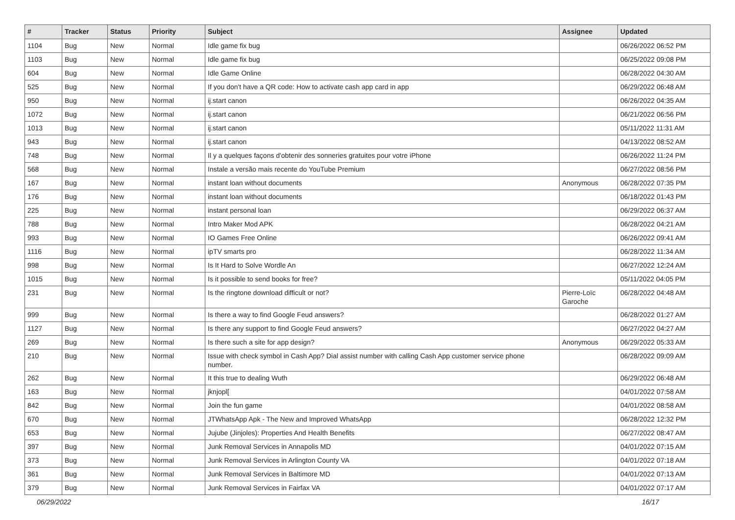| # | Tracker | Status | Priority | Subject | Assignee | Updated |
| --- | --- | --- | --- | --- | --- | --- |
| 1104 | Bug | New | Normal | Idle game fix bug | | 06/26/2022 06:52 PM |
| 1103 | Bug | New | Normal | Idle game fix bug | | 06/25/2022 09:08 PM |
| 604 | Bug | New | Normal | Idle Game Online | | 06/28/2022 04:30 AM |
| 525 | Bug | New | Normal | If you don't have a QR code: How to activate cash app card in app | | 06/29/2022 06:48 AM |
| 950 | Bug | New | Normal | ij.start canon | | 06/26/2022 04:35 AM |
| 1072 | Bug | New | Normal | ij.start canon | | 06/21/2022 06:56 PM |
| 1013 | Bug | New | Normal | ij.start canon | | 05/11/2022 11:31 AM |
| 943 | Bug | New | Normal | ij.start canon | | 04/13/2022 08:52 AM |
| 748 | Bug | New | Normal | Il y a quelques façons d'obtenir des sonneries gratuites pour votre iPhone | | 06/26/2022 11:24 PM |
| 568 | Bug | New | Normal | Instale a versão mais recente do YouTube Premium | | 06/27/2022 08:56 PM |
| 167 | Bug | New | Normal | instant loan without documents | Anonymous | 06/28/2022 07:35 PM |
| 176 | Bug | New | Normal | instant loan without documents | | 06/18/2022 01:43 PM |
| 225 | Bug | New | Normal | instant personal loan | | 06/29/2022 06:37 AM |
| 788 | Bug | New | Normal | Intro Maker Mod APK | | 06/28/2022 04:21 AM |
| 993 | Bug | New | Normal | IO Games Free Online | | 06/26/2022 09:41 AM |
| 1116 | Bug | New | Normal | ipTV smarts pro | | 06/28/2022 11:34 AM |
| 998 | Bug | New | Normal | Is It Hard to Solve Wordle An | | 06/27/2022 12:24 AM |
| 1015 | Bug | New | Normal | Is it possible to send books for free? | | 05/11/2022 04:05 PM |
| 231 | Bug | New | Normal | Is the ringtone download difficult or not? | Pierre-Loïc Garoche | 06/28/2022 04:48 AM |
| 999 | Bug | New | Normal | Is there a way to find Google Feud answers? | | 06/28/2022 01:27 AM |
| 1127 | Bug | New | Normal | Is there any support to find Google Feud answers? | | 06/27/2022 04:27 AM |
| 269 | Bug | New | Normal | Is there such a site for app design? | Anonymous | 06/29/2022 05:33 AM |
| 210 | Bug | New | Normal | Issue with check symbol in Cash App? Dial assist number with calling Cash App customer service phone number. | | 06/28/2022 09:09 AM |
| 262 | Bug | New | Normal | It this true to dealing Wuth | | 06/29/2022 06:48 AM |
| 163 | Bug | New | Normal | jknjopl[ | | 04/01/2022 07:58 AM |
| 842 | Bug | New | Normal | Join the fun game | | 04/01/2022 08:58 AM |
| 670 | Bug | New | Normal | JTWhatsApp Apk - The New and Improved WhatsApp | | 06/28/2022 12:32 PM |
| 653 | Bug | New | Normal | Jujube (Jinjoles): Properties And Health Benefits | | 06/27/2022 08:47 AM |
| 397 | Bug | New | Normal | Junk Removal Services in Annapolis MD | | 04/01/2022 07:15 AM |
| 373 | Bug | New | Normal | Junk Removal Services in Arlington County VA | | 04/01/2022 07:18 AM |
| 361 | Bug | New | Normal | Junk Removal Services in Baltimore MD | | 04/01/2022 07:13 AM |
| 379 | Bug | New | Normal | Junk Removal Services in Fairfax VA | | 04/01/2022 07:17 AM |
06/29/2022 16/17